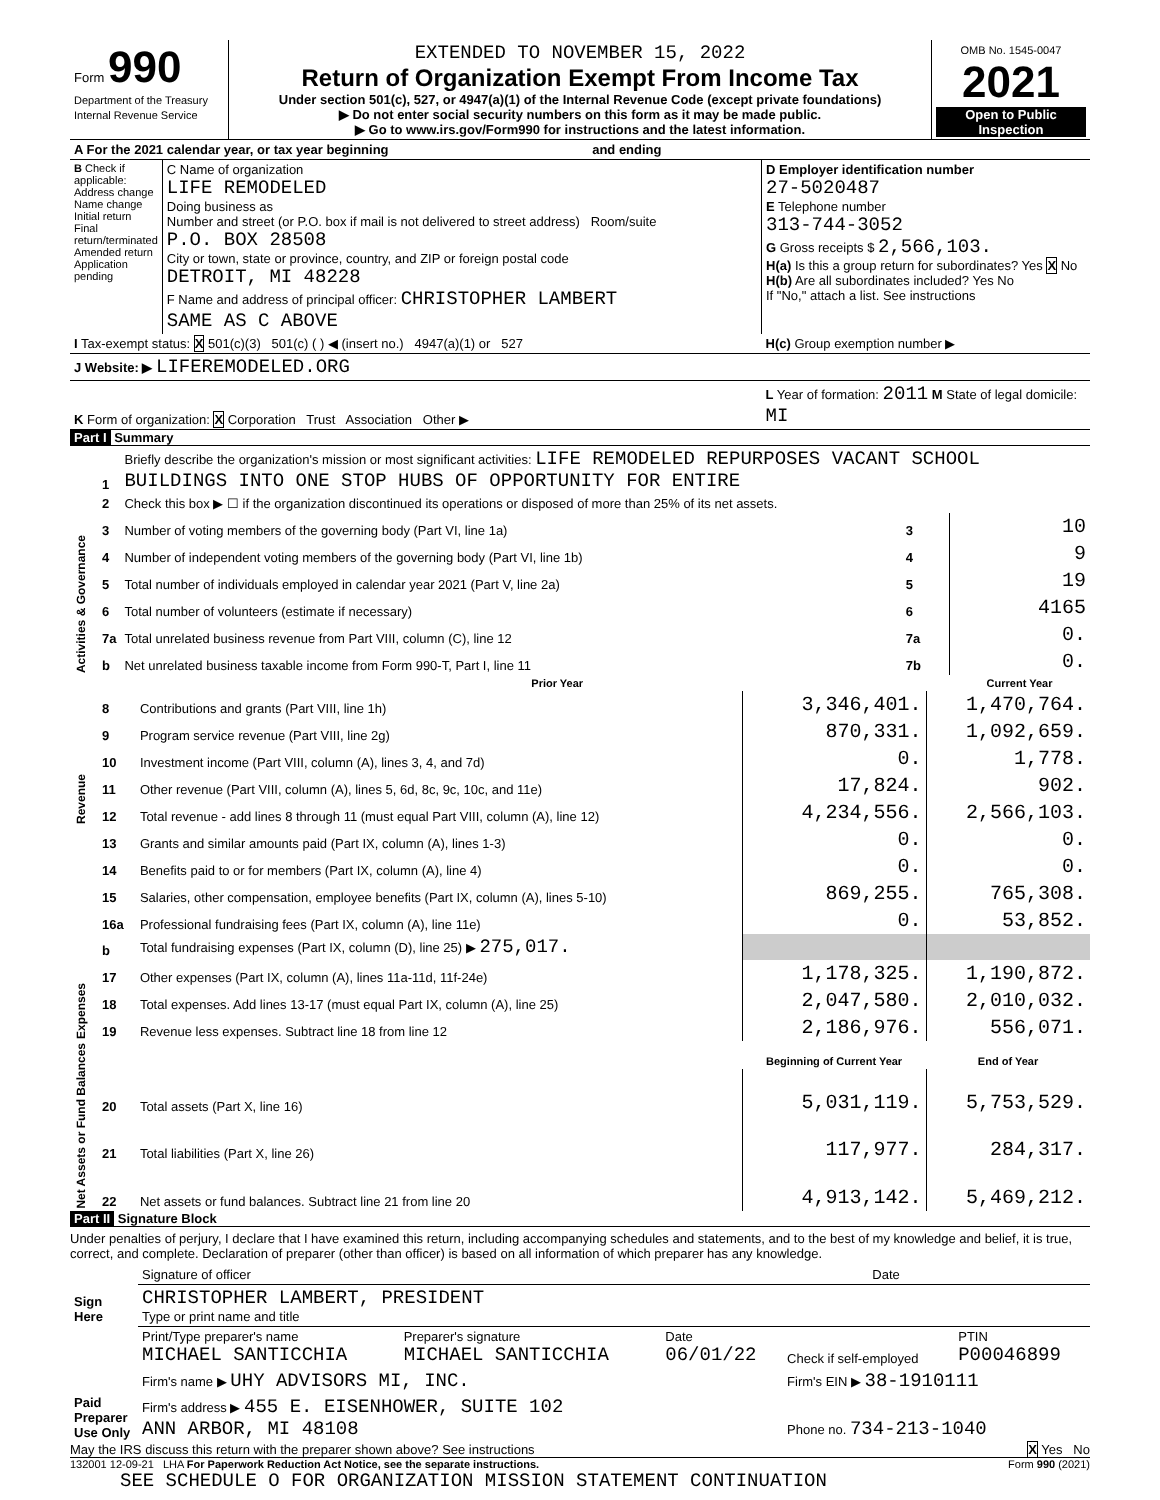| Form 990 Department of the Treasury Internal Revenue Service | EXTENDED TO NOVEMBER 15, 2022 Return of Organization Exempt From Income Tax Under section 501(c), 527, or 4947(a)(1) of the Internal Revenue Code (except private foundations) ▶ Do not enter social security numbers on this form as it may be made public. ▶ Go to www.irs.gov/Form990 for instructions and the latest information. | OMB No. 1545-0047 2021 Open to Public Inspection |
| A For the 2021 calendar year, or tax year beginning and ending | | |
| B Check if applicable: Address change Name change Initial return Final return/terminated Amended return Application pending | C Name of organization LIFE REMODELED Doing business as Number and street (or P.O. box if mail is not delivered to street address) Room/suite P.O. BOX 28508 City or town, state or province, country, and ZIP or foreign postal code DETROIT, MI 48228 F Name and address of principal officer: CHRISTOPHER LAMBERT SAME AS C ABOVE | D Employer identification number 27-5020487 E Telephone number 313-744-3052 G Gross receipts $ 2,566,103. H(a) Is this a group return for subordinates? Yes X No H(b) Are all subordinates included? Yes No If "No," attach a list. See instructions |
| I Tax-exempt status: X 501(c)(3) 501(c) ( ) ◀ (insert no.) 4947(a)(1) or 527 | | H(c) Group exemption number ▶ |
| J Website: ▶ LIFEREMODELED.ORG | | |
| K Form of organization: X Corporation Trust Association Other ▶ | | L Year of formation: 2011 M State of legal domicile: MI |
Part I Summary
| Activities & Governance | 1 | Briefly describe the organization's mission or most significant activities: LIFE REMODELED REPURPOSES VACANT SCHOOL BUILDINGS INTO ONE STOP HUBS OF OPPORTUNITY FOR ENTIRE | | | |
| | 2 | Check this box ▶ ☐ if the organization discontinued its operations or disposed of more than 25% of its net assets. | | | |
| | 3 | Number of voting members of the governing body (Part VI, line 1a) | | 3 | 10 |
| | 4 | Number of independent voting members of the governing body (Part VI, line 1b) | | 4 | 9 |
| | 5 | Total number of individuals employed in calendar year 2021 (Part V, line 2a) | | 5 | 19 |
| | 6 | Total number of volunteers (estimate if necessary) | | 6 | 4165 |
| | 7a | Total unrelated business revenue from Part VIII, column (C), line 12 | | 7a | 0. |
| | b | Net unrelated business taxable income from Form 990-T, Part I, line 11 | | 7b | 0. |
| | | | Prior Year | | Current Year |
| Revenue | 8 | Contributions and grants (Part VIII, line 1h) | 3,346,401. | 1,470,764. |
| | 9 | Program service revenue (Part VIII, line 2g) | 870,331. | 1,092,659. |
| | 10 | Investment income (Part VIII, column (A), lines 3, 4, and 7d) | 0. | 1,778. |
| | 11 | Other revenue (Part VIII, column (A), lines 5, 6d, 8c, 9c, 10c, and 11e) | 17,824. | 902. |
| | 12 | Total revenue - add lines 8 through 11 (must equal Part VIII, column (A), line 12) | 4,234,556. | 2,566,103. |
| Expenses | 13 | Grants and similar amounts paid (Part IX, column (A), lines 1-3) | 0. | 0. |
| | 14 | Benefits paid to or for members (Part IX, column (A), line 4) | 0. | 0. |
| | 15 | Salaries, other compensation, employee benefits (Part IX, column (A), lines 5-10) | 869,255. | 765,308. |
| | 16a | Professional fundraising fees (Part IX, column (A), line 11e) | 0. | 53,852. |
| | b | Total fundraising expenses (Part IX, column (D), line 25) ▶ 275,017. | | |
| | 17 | Other expenses (Part IX, column (A), lines 11a-11d, 11f-24e) | 1,178,325. | 1,190,872. |
| | 18 | Total expenses. Add lines 13-17 (must equal Part IX, column (A), line 25) | 2,047,580. | 2,010,032. |
| | 19 | Revenue less expenses. Subtract line 18 from line 12 | 2,186,976. | 556,071. |
| Net Assets or Fund Balances | | | Beginning of Current Year | End of Year |
| | 20 | Total assets (Part X, line 16) | 5,031,119. | 5,753,529. |
| | 21 | Total liabilities (Part X, line 26) | 117,977. | 284,317. |
| | 22 | Net assets or fund balances. Subtract line 21 from line 20 | 4,913,142. | 5,469,212. |
Part II Signature Block
Under penalties of perjury, I declare that I have examined this return, including accompanying schedules and statements, and to the best of my knowledge and belief, it is true, correct, and complete. Declaration of preparer (other than officer) is based on all information of which preparer has any knowledge.
| Sign Here | Signature of officer | Date |
| | CHRISTOPHER LAMBERT, PRESIDENT Type or print name and title | |
| Paid Preparer Use Only | Print/Type preparer's name MICHAEL SANTICCHIA | Preparer's signature MICHAEL SANTICCHIA | Date 06/01/22 | Check if self-employed | PTIN P00046899 |
| | Firm's name ▶ UHY ADVISORS MI, INC. | | | Firm's EIN ▶ 38-1910111 | |
| | Firm's address ▶ 455 E. EISENHOWER, SUITE 102 ANN ARBOR, MI 48108 | | | Phone no. 734-213-1040 | |
May the IRS discuss this return with the preparer shown above? See instructions X Yes No
132001 12-09-21 LHA For Paperwork Reduction Act Notice, see the separate instructions. Form 990 (2021)
SEE SCHEDULE O FOR ORGANIZATION MISSION STATEMENT CONTINUATION